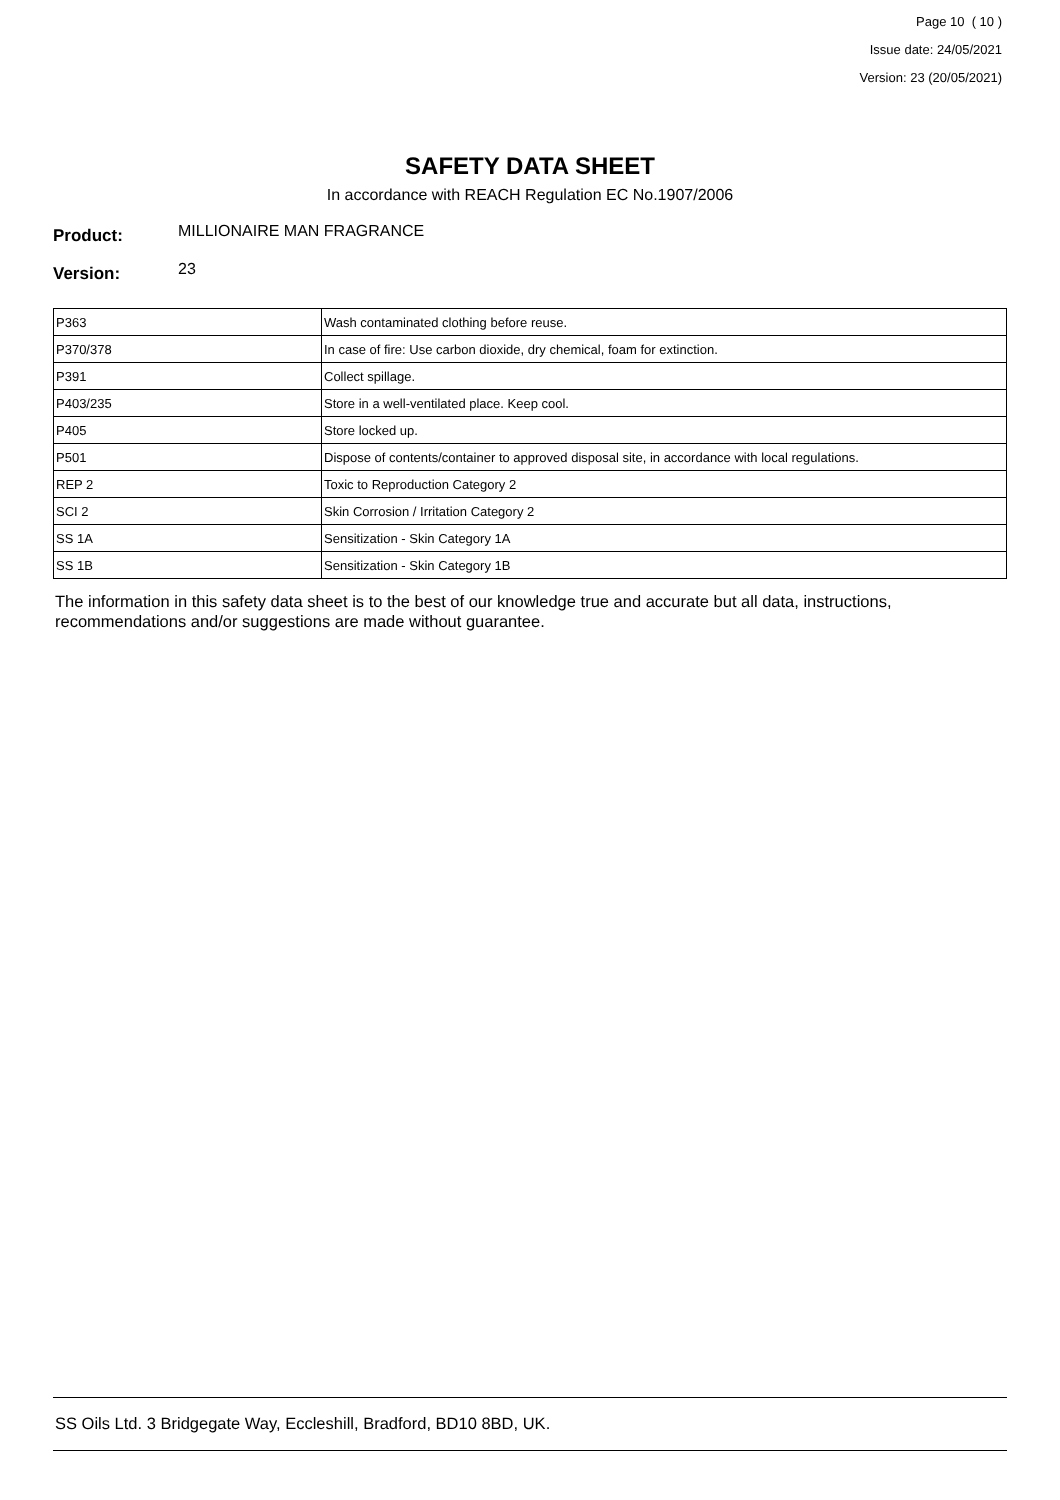Page 10 ( 10 )
Issue date: 24/05/2021
Version: 23 (20/05/2021)
SAFETY DATA SHEET
In accordance with REACH Regulation EC No.1907/2006
Product: MILLIONAIRE MAN FRAGRANCE
Version: 23
| P363 | Wash contaminated clothing before reuse. |
| P370/378 | In case of fire: Use carbon dioxide, dry chemical, foam for extinction. |
| P391 | Collect spillage. |
| P403/235 | Store in a well-ventilated place. Keep cool. |
| P405 | Store locked up. |
| P501 | Dispose of contents/container to approved disposal site, in accordance with local regulations. |
| REP 2 | Toxic to Reproduction Category 2 |
| SCI 2 | Skin Corrosion / Irritation Category 2 |
| SS 1A | Sensitization - Skin Category 1A |
| SS 1B | Sensitization - Skin Category 1B |
The information in this safety data sheet is to the best of our knowledge true and accurate but all data, instructions, recommendations and/or suggestions are made without guarantee.
SS Oils Ltd. 3 Bridgegate Way, Eccleshill, Bradford, BD10 8BD, UK.